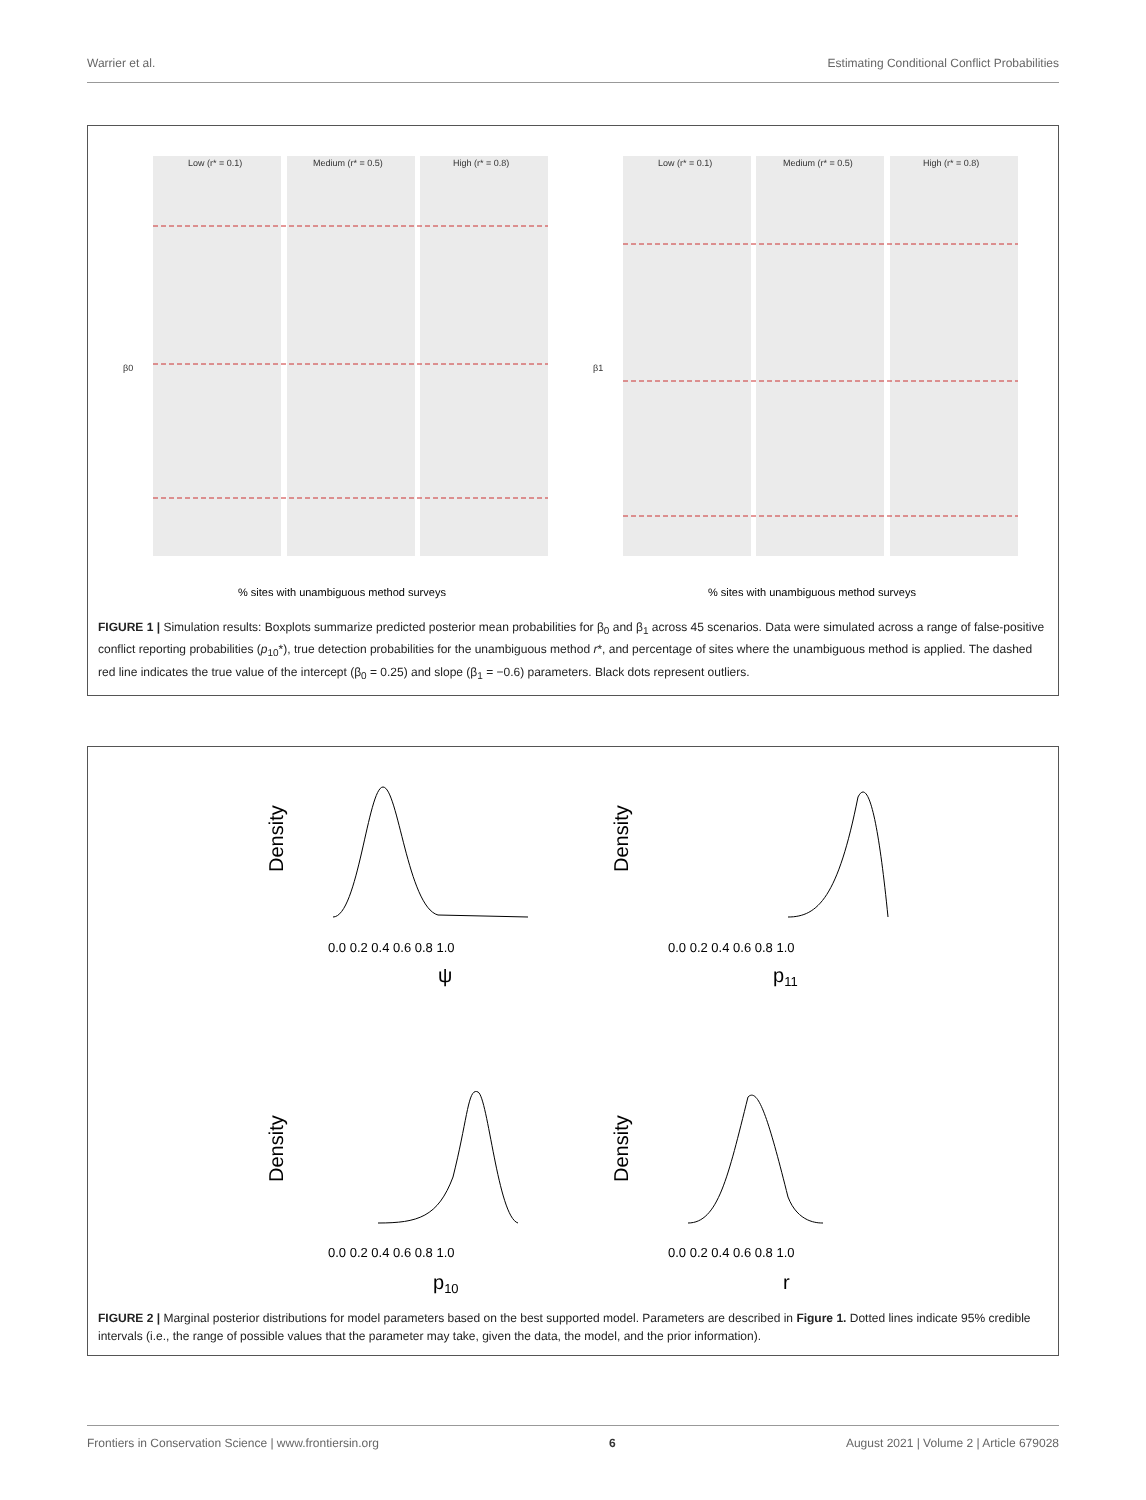Warrier et al. Estimating Conditional Conflict Probabilities
Low (r* = 0.1)
Medium (r* = 0.5)
High (r* = 0.8)
Low (r* = 0.1)
Medium (r* = 0.5)
High (r* = 0.8)
β0
β1
% sites with unambiguous method surveys
% sites with unambiguous method surveys
FIGURE 1 | Simulation results: Boxplots summarize predicted posterior mean probabilities for β<sub>0</sub> and β<sub>1</sub> across 45 scenarios. Data were simulated across a range of false-positive conflict reporting probabilities (p<sub>10</sub>*), true detection probabilities for the unambiguous method r*, and percentage of sites where the unambiguous method is applied. The dashed red line indicates the true value of the intercept (β<sub>0</sub> = 0.25) and slope (β<sub>1</sub> = −0.6) parameters. Black dots represent outliers.
Density
Density
Density
Density
ψ
p11
p10
r
0.0 0.2 0.4 0.6 0.8 1.0
0.0 0.2 0.4 0.6 0.8 1.0
0.0 0.2 0.4 0.6 0.8 1.0
0.0 0.2 0.4 0.6 0.8 1.0
FIGURE 2 | Marginal posterior distributions for model parameters based on the best supported model. Parameters are described in Figure 1. Dotted lines indicate 95% credible intervals (i.e., the range of possible values that the parameter may take, given the data, the model, and the prior information).
Frontiers in Conservation Science | www.frontiersin.org 6 August 2021 | Volume 2 | Article 679028